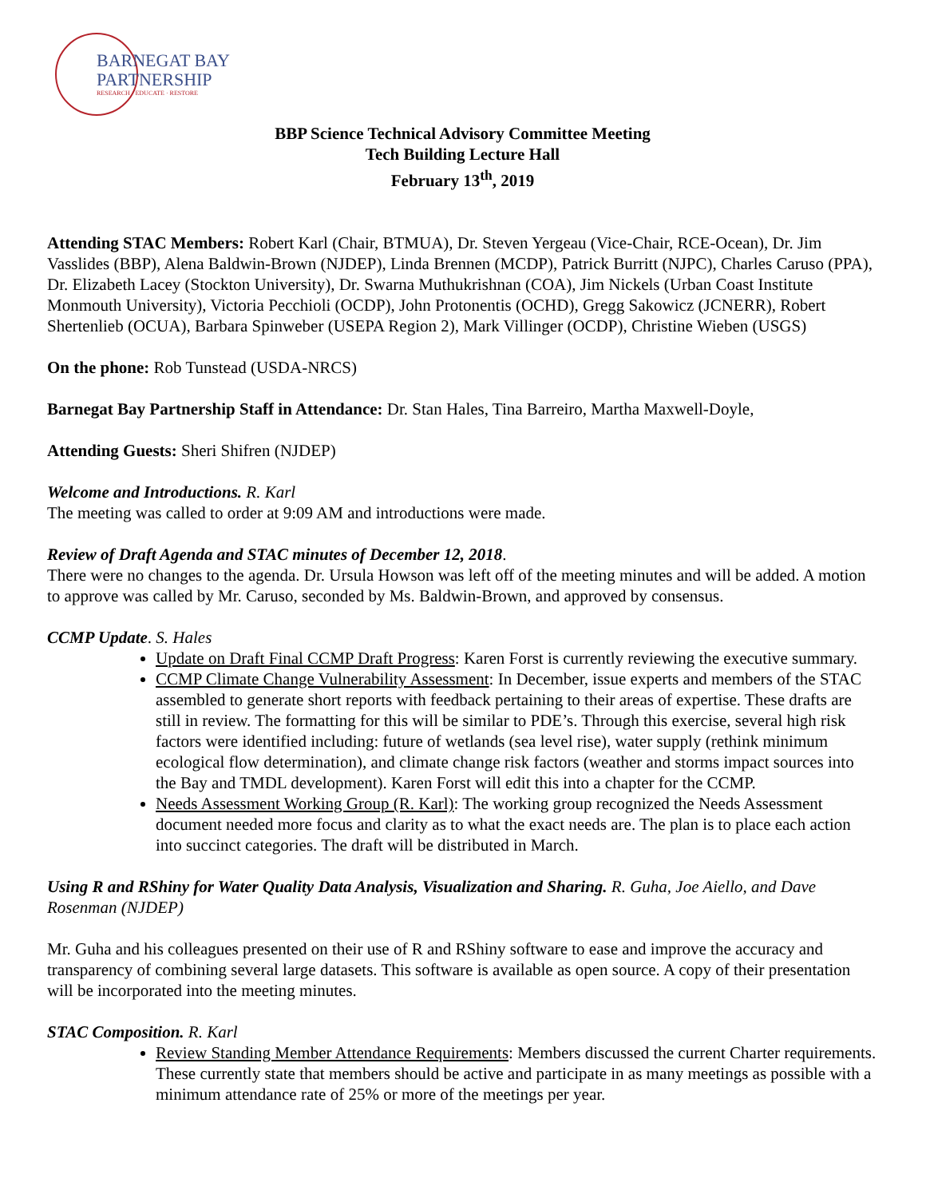BARNEGAT BAY
PARTNERSHIP
RESEARCH · EDUCATE · RESTORE
BBP Science Technical Advisory Committee Meeting
Tech Building Lecture Hall
February 13<sup>th</sup>, 2019
Attending STAC Members: Robert Karl (Chair, BTMUA), Dr. Steven Yergeau (Vice-Chair, RCE-Ocean), Dr. Jim Vasslides (BBP), Alena Baldwin-Brown (NJDEP), Linda Brennen (MCDP), Patrick Burritt (NJPC), Charles Caruso (PPA), Dr. Elizabeth Lacey (Stockton University), Dr. Swarna Muthukrishnan (COA), Jim Nickels (Urban Coast Institute Monmouth University), Victoria Pecchioli (OCDP), John Protonentis (OCHD), Gregg Sakowicz (JCNERR), Robert Shertenlieb (OCUA), Barbara Spinweber (USEPA Region 2), Mark Villinger (OCDP), Christine Wieben (USGS)
On the phone: Rob Tunstead (USDA-NRCS)
Barnegat Bay Partnership Staff in Attendance: Dr. Stan Hales, Tina Barreiro, Martha Maxwell-Doyle,
Attending Guests: Sheri Shifren (NJDEP)
Welcome and Introductions. R. Karl
The meeting was called to order at 9:09 AM and introductions were made.
Review of Draft Agenda and STAC minutes of December 12, 2018.
There were no changes to the agenda. Dr. Ursula Howson was left off of the meeting minutes and will be added. A motion to approve was called by Mr. Caruso, seconded by Ms. Baldwin-Brown, and approved by consensus.
CCMP Update. S. Hales
Update on Draft Final CCMP Draft Progress: Karen Forst is currently reviewing the executive summary.
CCMP Climate Change Vulnerability Assessment: In December, issue experts and members of the STAC assembled to generate short reports with feedback pertaining to their areas of expertise. These drafts are still in review. The formatting for this will be similar to PDE’s. Through this exercise, several high risk factors were identified including: future of wetlands (sea level rise), water supply (rethink minimum ecological flow determination), and climate change risk factors (weather and storms impact sources into the Bay and TMDL development). Karen Forst will edit this into a chapter for the CCMP.
Needs Assessment Working Group (R. Karl): The working group recognized the Needs Assessment document needed more focus and clarity as to what the exact needs are. The plan is to place each action into succinct categories. The draft will be distributed in March.
Using R and RShiny for Water Quality Data Analysis, Visualization and Sharing. R. Guha, Joe Aiello, and Dave Rosenman (NJDEP)
Mr. Guha and his colleagues presented on their use of R and RShiny software to ease and improve the accuracy and transparency of combining several large datasets. This software is available as open source. A copy of their presentation will be incorporated into the meeting minutes.
STAC Composition. R. Karl
Review Standing Member Attendance Requirements: Members discussed the current Charter requirements. These currently state that members should be active and participate in as many meetings as possible with a minimum attendance rate of 25% or more of the meetings per year.